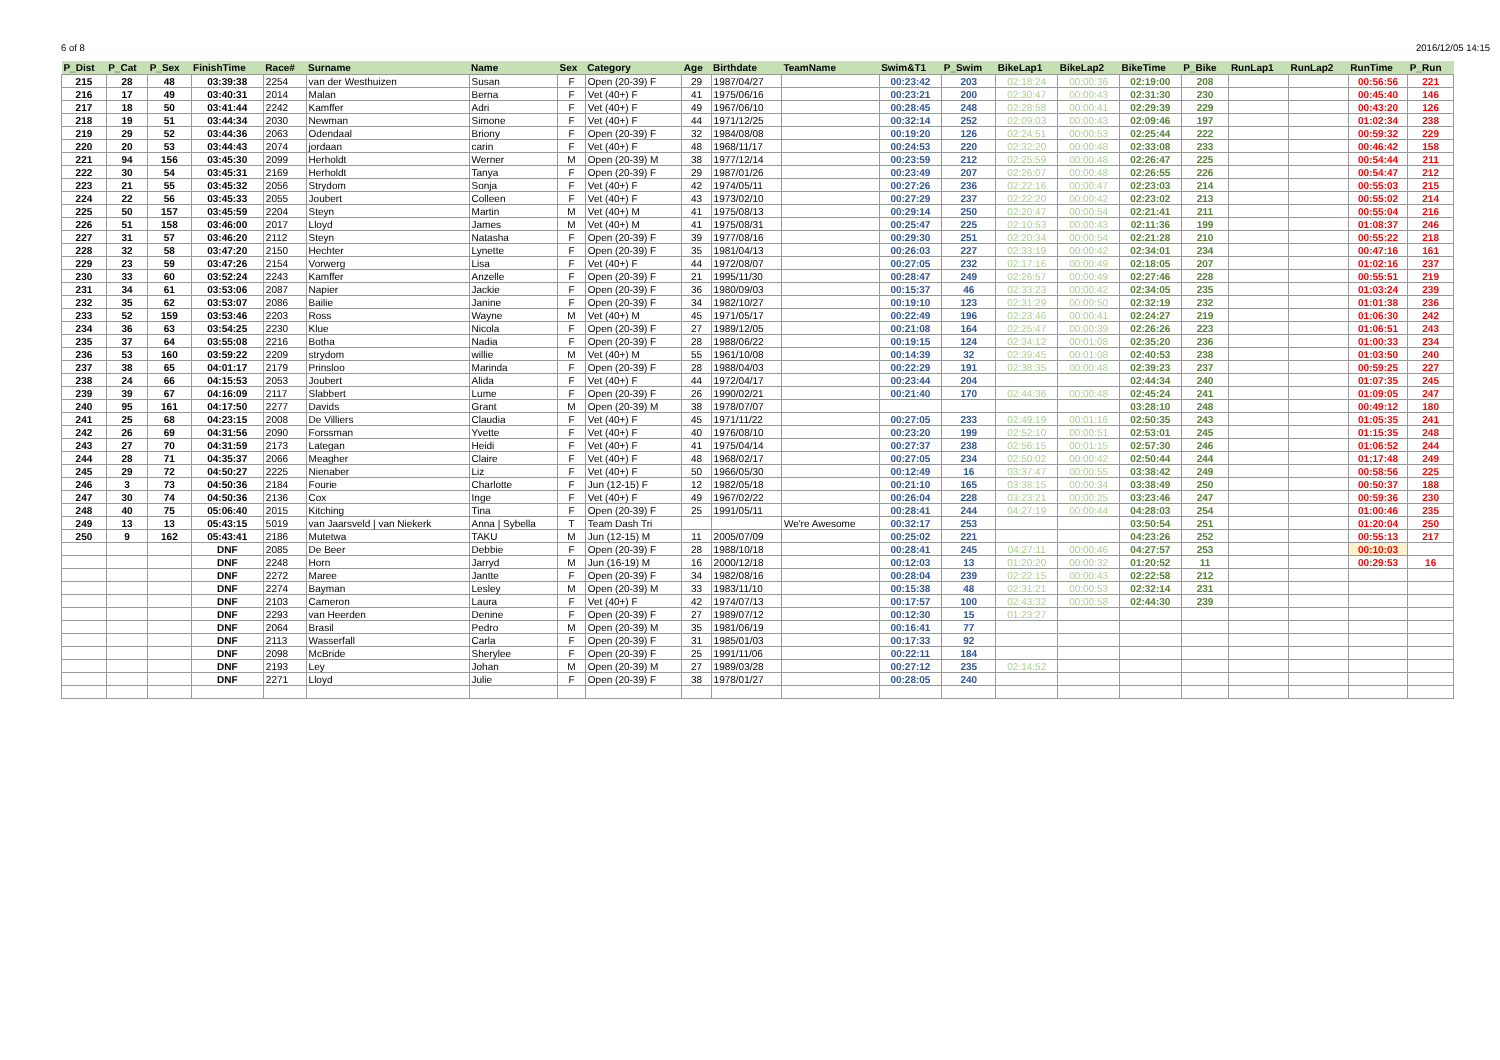6 of 8 2016/12/05 14:15
| P_Dist | P_Cat | P_Sex | FinishTime | Race# | Surname | Name | Sex | Category | Age | Birthdate | TeamName | Swim&T1 | P_Swim | BikeLap1 | BikeLap2 | BikeTime | P_Bike | RunLap1 | RunLap2 | RunTime | P_Run |
| --- | --- | --- | --- | --- | --- | --- | --- | --- | --- | --- | --- | --- | --- | --- | --- | --- | --- | --- | --- | --- | --- |
| 215 | 28 | 48 | 03:39:38 | 2254 | van der Westhuizen | Susan | F | Open (20-39) F | 29 | 1987/04/27 | | 00:23:42 | 203 | 02:18:24 | 00:00:36 | 02:19:00 | 208 | | | 00:56:56 | 221 |
| 216 | 17 | 49 | 03:40:31 | 2014 | Malan | Berna | F | Vet (40+) F | 41 | 1975/06/16 | | 00:23:21 | 200 | 02:30:47 | 00:00:43 | 02:31:30 | 230 | | | 00:45:40 | 146 |
| 217 | 18 | 50 | 03:41:44 | 2242 | Kamffer | Adri | F | Vet (40+) F | 49 | 1967/06/10 | | 00:28:45 | 248 | 02:28:58 | 00:00:41 | 02:29:39 | 229 | | | 00:43:20 | 126 |
| 218 | 19 | 51 | 03:44:34 | 2030 | Newman | Simone | F | Vet (40+) F | 44 | 1971/12/25 | | 00:32:14 | 252 | 02:09:03 | 00:00:43 | 02:09:46 | 197 | | | 01:02:34 | 238 |
| 219 | 29 | 52 | 03:44:36 | 2063 | Odendaal | Briony | F | Open (20-39) F | 32 | 1984/08/08 | | 00:19:20 | 126 | 02:24:51 | 00:00:53 | 02:25:44 | 222 | | | 00:59:32 | 229 |
| 220 | 20 | 53 | 03:44:43 | 2074 | jordaan | carin | F | Vet (40+) F | 48 | 1968/11/17 | | 00:24:53 | 220 | 02:32:20 | 00:00:48 | 02:33:08 | 233 | | | 00:46:42 | 158 |
| 221 | 94 | 156 | 03:45:30 | 2099 | Herholdt | Werner | M | Open (20-39) M | 38 | 1977/12/14 | | 00:23:59 | 212 | 02:25:59 | 00:00:48 | 02:26:47 | 225 | | | 00:54:44 | 211 |
| 222 | 30 | 54 | 03:45:31 | 2169 | Herholdt | Tanya | F | Open (20-39) F | 29 | 1987/01/26 | | 00:23:49 | 207 | 02:26:07 | 00:00:48 | 02:26:55 | 226 | | | 00:54:47 | 212 |
| 223 | 21 | 55 | 03:45:32 | 2056 | Strydom | Sonja | F | Vet (40+) F | 42 | 1974/05/11 | | 00:27:26 | 236 | 02:22:16 | 00:00:47 | 02:23:03 | 214 | | | 00:55:03 | 215 |
| 224 | 22 | 56 | 03:45:33 | 2055 | Joubert | Colleen | F | Vet (40+) F | 43 | 1973/02/10 | | 00:27:29 | 237 | 02:22:20 | 00:00:42 | 02:23:02 | 213 | | | 00:55:02 | 214 |
| 225 | 50 | 157 | 03:45:59 | 2204 | Steyn | Martin | M | Vet (40+) M | 41 | 1975/08/13 | | 00:29:14 | 250 | 02:20:47 | 00:00:54 | 02:21:41 | 211 | | | 00:55:04 | 216 |
| 226 | 51 | 158 | 03:46:00 | 2017 | Lloyd | James | M | Vet (40+) M | 41 | 1975/08/31 | | 00:25:47 | 225 | 02:10:53 | 00:00:43 | 02:11:36 | 199 | | | 01:08:37 | 246 |
| 227 | 31 | 57 | 03:46:20 | 2112 | Steyn | Natasha | F | Open (20-39) F | 39 | 1977/08/16 | | 00:29:30 | 251 | 02:20:34 | 00:00:54 | 02:21:28 | 210 | | | 00:55:22 | 218 |
| 228 | 32 | 58 | 03:47:20 | 2150 | Hechter | Lynette | F | Open (20-39) F | 35 | 1981/04/13 | | 00:26:03 | 227 | 02:33:19 | 00:00:42 | 02:34:01 | 234 | | | 00:47:16 | 161 |
| 229 | 23 | 59 | 03:47:26 | 2154 | Vorwerg | Lisa | F | Vet (40+) F | 44 | 1972/08/07 | | 00:27:05 | 232 | 02:17:16 | 00:00:49 | 02:18:05 | 207 | | | 01:02:16 | 237 |
| 230 | 33 | 60 | 03:52:24 | 2243 | Kamffer | Anzelle | F | Open (20-39) F | 21 | 1995/11/30 | | 00:28:47 | 249 | 02:26:57 | 00:00:49 | 02:27:46 | 228 | | | 00:55:51 | 219 |
| 231 | 34 | 61 | 03:53:06 | 2087 | Napier | Jackie | F | Open (20-39) F | 36 | 1980/09/03 | | 00:15:37 | 46 | 02:33:23 | 00:00:42 | 02:34:05 | 235 | | | 01:03:24 | 239 |
| 232 | 35 | 62 | 03:53:07 | 2086 | Bailie | Janine | F | Open (20-39) F | 34 | 1982/10/27 | | 00:19:10 | 123 | 02:31:29 | 00:00:50 | 02:32:19 | 232 | | | 01:01:38 | 236 |
| 233 | 52 | 159 | 03:53:46 | 2203 | Ross | Wayne | M | Vet (40+) M | 45 | 1971/05/17 | | 00:22:49 | 196 | 02:23:46 | 00:00:41 | 02:24:27 | 219 | | | 01:06:30 | 242 |
| 234 | 36 | 63 | 03:54:25 | 2230 | Klue | Nicola | F | Open (20-39) F | 27 | 1989/12/05 | | 00:21:08 | 164 | 02:25:47 | 00:00:39 | 02:26:26 | 223 | | | 01:06:51 | 243 |
| 235 | 37 | 64 | 03:55:08 | 2216 | Botha | Nadia | F | Open (20-39) F | 28 | 1988/06/22 | | 00:19:15 | 124 | 02:34:12 | 00:01:08 | 02:35:20 | 236 | | | 01:00:33 | 234 |
| 236 | 53 | 160 | 03:59:22 | 2209 | strydom | willie | M | Vet (40+) M | 55 | 1961/10/08 | | 00:14:39 | 32 | 02:39:45 | 00:01:08 | 02:40:53 | 238 | | | 01:03:50 | 240 |
| 237 | 38 | 65 | 04:01:17 | 2179 | Prinsloo | Marinda | F | Open (20-39) F | 28 | 1988/04/03 | | 00:22:29 | 191 | 02:38:35 | 00:00:48 | 02:39:23 | 237 | | | 00:59:25 | 227 |
| 238 | 24 | 66 | 04:15:53 | 2053 | Joubert | Alida | F | Vet (40+) F | 44 | 1972/04/17 | | 00:23:44 | 204 | | | 02:44:34 | 240 | | | 01:07:35 | 245 |
| 239 | 39 | 67 | 04:16:09 | 2117 | Slabbert | Lume | F | Open (20-39) F | 26 | 1990/02/21 | | 00:21:40 | 170 | 02:44:36 | 00:00:48 | 02:45:24 | 241 | | | 01:09:05 | 247 |
| 240 | 95 | 161 | 04:17:50 | 2277 | Davids | Grant | M | Open (20-39) M | 38 | 1978/07/07 | | | | | | 03:28:10 | 248 | | | 00:49:12 | 180 |
| 241 | 25 | 68 | 04:23:15 | 2008 | De Villiers | Claudia | F | Vet (40+) F | 45 | 1971/11/22 | | 00:27:05 | 233 | 02:49:19 | 00:01:16 | 02:50:35 | 243 | | | 01:05:35 | 241 |
| 242 | 26 | 69 | 04:31:56 | 2090 | Forssman | Yvette | F | Vet (40+) F | 40 | 1976/08/10 | | 00:23:20 | 199 | 02:52:10 | 00:00:51 | 02:53:01 | 245 | | | 01:15:35 | 248 |
| 243 | 27 | 70 | 04:31:59 | 2173 | Lategan | Heidi | F | Vet (40+) F | 41 | 1975/04/14 | | 00:27:37 | 238 | 02:56:15 | 00:01:15 | 02:57:30 | 246 | | | 01:06:52 | 244 |
| 244 | 28 | 71 | 04:35:37 | 2066 | Meagher | Claire | F | Vet (40+) F | 48 | 1968/02/17 | | 00:27:05 | 234 | 02:50:02 | 00:00:42 | 02:50:44 | 244 | | | 01:17:48 | 249 |
| 245 | 29 | 72 | 04:50:27 | 2225 | Nienaber | Liz | F | Vet (40+) F | 50 | 1966/05/30 | | 00:12:49 | 16 | 03:37:47 | 00:00:55 | 03:38:42 | 249 | | | 00:58:56 | 225 |
| 246 | 3 | 73 | 04:50:36 | 2184 | Fourie | Charlotte | F | Jun (12-15) F | 12 | 1982/05/18 | | 00:21:10 | 165 | 03:38:15 | 00:00:34 | 03:38:49 | 250 | | | 00:50:37 | 188 |
| 247 | 30 | 74 | 04:50:36 | 2136 | Cox | Inge | F | Vet (40+) F | 49 | 1967/02/22 | | 00:26:04 | 228 | 03:23:21 | 00:00:25 | 03:23:46 | 247 | | | 00:59:36 | 230 |
| 248 | 40 | 75 | 05:06:40 | 2015 | Kitching | Tina | F | Open (20-39) F | 25 | 1991/05/11 | | 00:28:41 | 244 | 04:27:19 | 00:00:44 | 04:28:03 | 254 | | | 01:00:46 | 235 |
| 249 | 13 | 13 | 05:43:15 | 5019 | van Jaarsveld / van Niekerk | Anna / Sybella | T | Team Dash Tri | | | We're Awesome | 00:32:17 | 253 | | | 03:50:54 | 251 | | | 01:20:04 | 250 |
| 250 | 9 | 162 | 05:43:41 | 2186 | Mutetwa | TAKU | M | Jun (12-15) M | 11 | 2005/07/09 | | 00:25:02 | 221 | | | 04:23:26 | 252 | | | 00:55:13 | 217 |
| | | | DNF | 2085 | De Beer | Debbie | F | Open (20-39) F | 28 | 1988/10/18 | | 00:28:41 | 245 | 04:27:11 | 00:00:46 | 04:27:57 | 253 | | | 00:10:03 | |
| | | | DNF | 2248 | Horn | Jarryd | M | Jun (16-19) M | 16 | 2000/12/18 | | 00:12:03 | 13 | 01:20:20 | 00:00:32 | 01:20:52 | 11 | | | 00:29:53 | 16 |
| | | | DNF | 2272 | Maree | Jantte | F | Open (20-39) F | 34 | 1982/08/16 | | 00:28:04 | 239 | 02:22:15 | 00:00:43 | 02:22:58 | 212 | | | | |
| | | | DNF | 2274 | Bayman | Lesley | M | Open (20-39) M | 33 | 1983/11/10 | | 00:15:38 | 48 | 02:31:21 | 00:00:53 | 02:32:14 | 231 | | | | |
| | | | DNF | 2103 | Cameron | Laura | F | Vet (40+) F | 42 | 1974/07/13 | | 00:17:57 | 100 | 02:43:32 | 00:00:58 | 02:44:30 | 239 | | | | |
| | | | DNF | 2293 | van Heerden | Denine | F | Open (20-39) F | 27 | 1989/07/12 | | 00:12:30 | 15 | 01:23:27 | | | | | | | |
| | | | DNF | 2064 | Brasil | Pedro | M | Open (20-39) M | 35 | 1981/06/19 | | 00:16:41 | 77 | | | | | | | | |
| | | | DNF | 2113 | Wasserfall | Carla | F | Open (20-39) F | 31 | 1985/01/03 | | 00:17:33 | 92 | | | | | | | | |
| | | | DNF | 2098 | McBride | Sherylee | F | Open (20-39) F | 25 | 1991/11/06 | | 00:22:11 | 184 | | | | | | | | |
| | | | DNF | 2193 | Ley | Johan | M | Open (20-39) M | 27 | 1989/03/28 | | 00:27:12 | 235 | 02:14:52 | | | | | | | |
| | | | DNF | 2271 | Lloyd | Julie | F | Open (20-39) F | 38 | 1978/01/27 | | 00:28:05 | 240 | | | | | | | | |